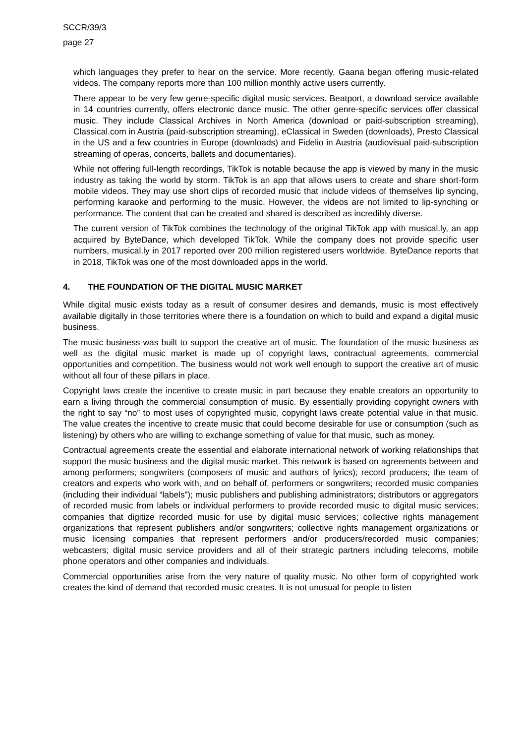SCCR/39/3
page 27
which languages they prefer to hear on the service. More recently, Gaana began offering music-related videos. The company reports more than 100 million monthly active users currently.
There appear to be very few genre-specific digital music services. Beatport, a download service available in 14 countries currently, offers electronic dance music. The other genre-specific services offer classical music. They include Classical Archives in North America (download or paid-subscription streaming), Classical.com in Austria (paid-subscription streaming), eClassical in Sweden (downloads), Presto Classical in the US and a few countries in Europe (downloads) and Fidelio in Austria (audiovisual paid-subscription streaming of operas, concerts, ballets and documentaries).
While not offering full-length recordings, TikTok is notable because the app is viewed by many in the music industry as taking the world by storm. TikTok is an app that allows users to create and share short-form mobile videos. They may use short clips of recorded music that include videos of themselves lip syncing, performing karaoke and performing to the music. However, the videos are not limited to lip-synching or performance. The content that can be created and shared is described as incredibly diverse.
The current version of TikTok combines the technology of the original TikTok app with musical.ly, an app acquired by ByteDance, which developed TikTok. While the company does not provide specific user numbers, musical.ly in 2017 reported over 200 million registered users worldwide. ByteDance reports that in 2018, TikTok was one of the most downloaded apps in the world.
4. THE FOUNDATION OF THE DIGITAL MUSIC MARKET
While digital music exists today as a result of consumer desires and demands, music is most effectively available digitally in those territories where there is a foundation on which to build and expand a digital music business.
The music business was built to support the creative art of music. The foundation of the music business as well as the digital music market is made up of copyright laws, contractual agreements, commercial opportunities and competition. The business would not work well enough to support the creative art of music without all four of these pillars in place.
Copyright laws create the incentive to create music in part because they enable creators an opportunity to earn a living through the commercial consumption of music. By essentially providing copyright owners with the right to say “no” to most uses of copyrighted music, copyright laws create potential value in that music. The value creates the incentive to create music that could become desirable for use or consumption (such as listening) by others who are willing to exchange something of value for that music, such as money.
Contractual agreements create the essential and elaborate international network of working relationships that support the music business and the digital music market. This network is based on agreements between and among performers; songwriters (composers of music and authors of lyrics); record producers; the team of creators and experts who work with, and on behalf of, performers or songwriters; recorded music companies (including their individual “labels”); music publishers and publishing administrators; distributors or aggregators of recorded music from labels or individual performers to provide recorded music to digital music services; companies that digitize recorded music for use by digital music services; collective rights management organizations that represent publishers and/or songwriters; collective rights management organizations or music licensing companies that represent performers and/or producers/recorded music companies; webcasters; digital music service providers and all of their strategic partners including telecoms, mobile phone operators and other companies and individuals.
Commercial opportunities arise from the very nature of quality music. No other form of copyrighted work creates the kind of demand that recorded music creates. It is not unusual for people to listen